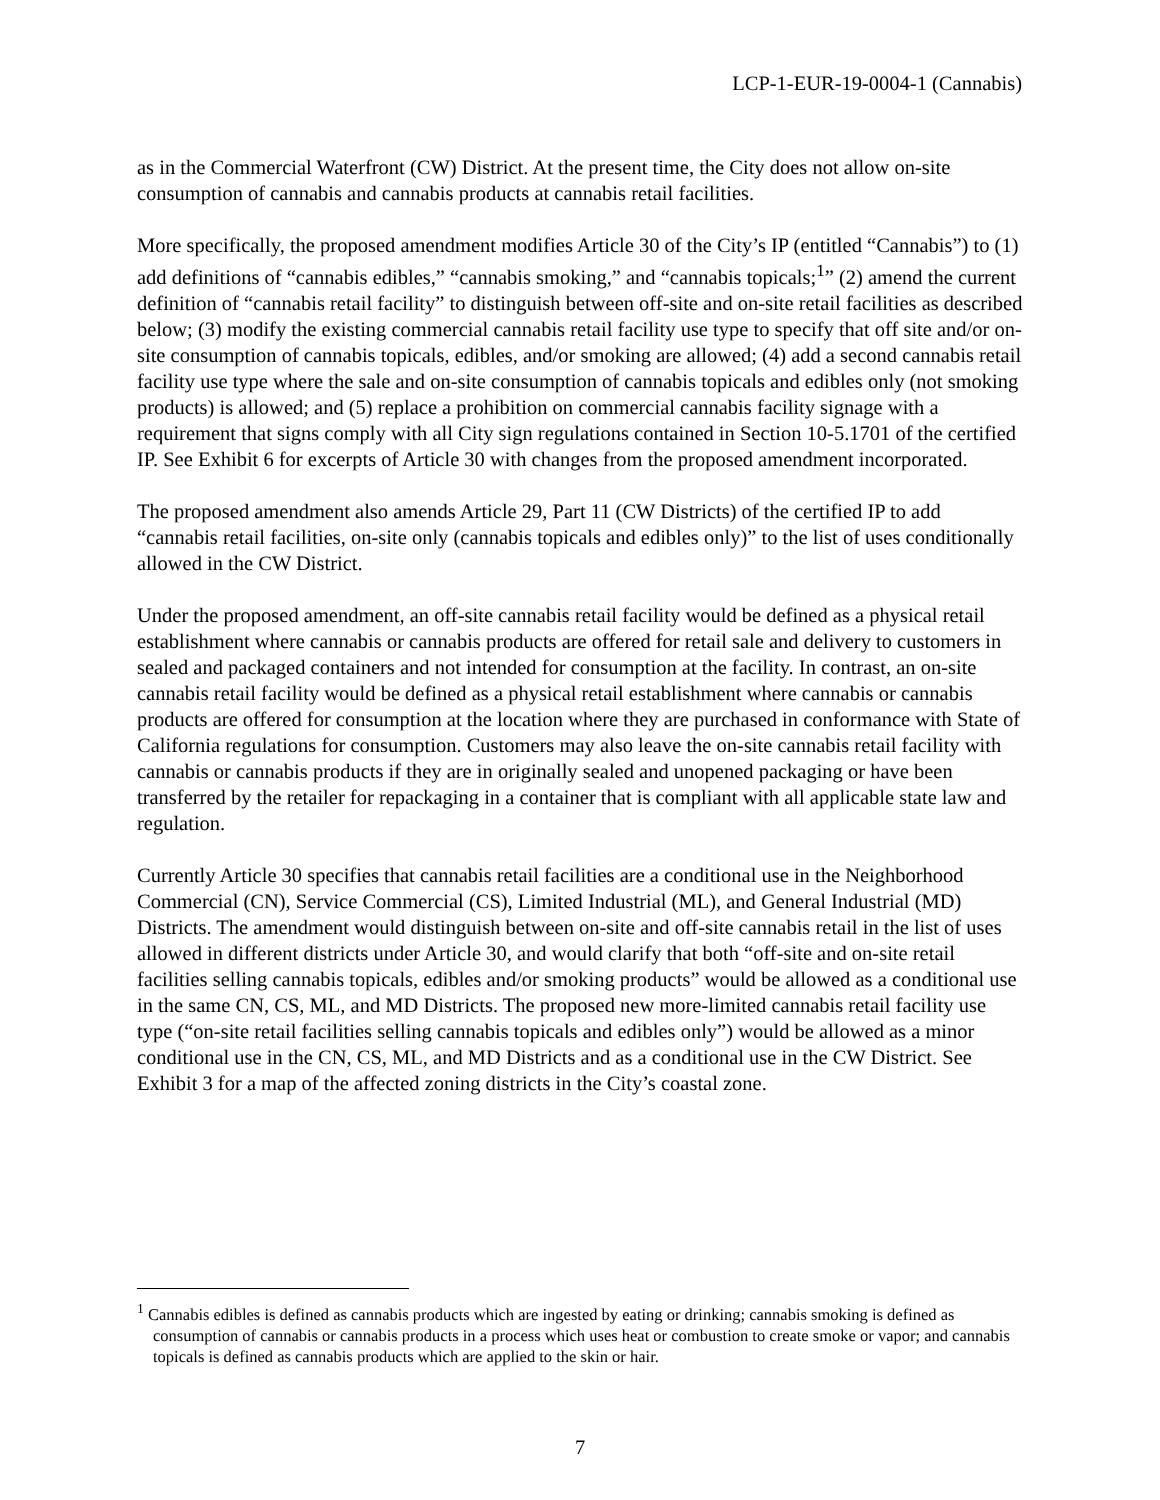LCP-1-EUR-19-0004-1 (Cannabis)
as in the Commercial Waterfront (CW) District. At the present time, the City does not allow on-site consumption of cannabis and cannabis products at cannabis retail facilities.
More specifically, the proposed amendment modifies Article 30 of the City’s IP (entitled “Cannabis”) to (1) add definitions of “cannabis edibles,” “cannabis smoking,” and “cannabis topicals;<sup>1</sup>” (2) amend the current definition of “cannabis retail facility” to distinguish between off-site and on-site retail facilities as described below; (3) modify the existing commercial cannabis retail facility use type to specify that off site and/or on-site consumption of cannabis topicals, edibles, and/or smoking are allowed; (4) add a second cannabis retail facility use type where the sale and on-site consumption of cannabis topicals and edibles only (not smoking products) is allowed; and (5) replace a prohibition on commercial cannabis facility signage with a requirement that signs comply with all City sign regulations contained in Section 10-5.1701 of the certified IP. See Exhibit 6 for excerpts of Article 30 with changes from the proposed amendment incorporated.
The proposed amendment also amends Article 29, Part 11 (CW Districts) of the certified IP to add “cannabis retail facilities, on-site only (cannabis topicals and edibles only)” to the list of uses conditionally allowed in the CW District.
Under the proposed amendment, an off-site cannabis retail facility would be defined as a physical retail establishment where cannabis or cannabis products are offered for retail sale and delivery to customers in sealed and packaged containers and not intended for consumption at the facility. In contrast, an on-site cannabis retail facility would be defined as a physical retail establishment where cannabis or cannabis products are offered for consumption at the location where they are purchased in conformance with State of California regulations for consumption. Customers may also leave the on-site cannabis retail facility with cannabis or cannabis products if they are in originally sealed and unopened packaging or have been transferred by the retailer for repackaging in a container that is compliant with all applicable state law and regulation.
Currently Article 30 specifies that cannabis retail facilities are a conditional use in the Neighborhood Commercial (CN), Service Commercial (CS), Limited Industrial (ML), and General Industrial (MD) Districts. The amendment would distinguish between on-site and off-site cannabis retail in the list of uses allowed in different districts under Article 30, and would clarify that both “off-site and on-site retail facilities selling cannabis topicals, edibles and/or smoking products” would be allowed as a conditional use in the same CN, CS, ML, and MD Districts. The proposed new more-limited cannabis retail facility use type (“on-site retail facilities selling cannabis topicals and edibles only”) would be allowed as a minor conditional use in the CN, CS, ML, and MD Districts and as a conditional use in the CW District. See Exhibit 3 for a map of the affected zoning districts in the City’s coastal zone.
<sup>1</sup> Cannabis edibles is defined as cannabis products which are ingested by eating or drinking; cannabis smoking is defined as consumption of cannabis or cannabis products in a process which uses heat or combustion to create smoke or vapor; and cannabis topicals is defined as cannabis products which are applied to the skin or hair.
7